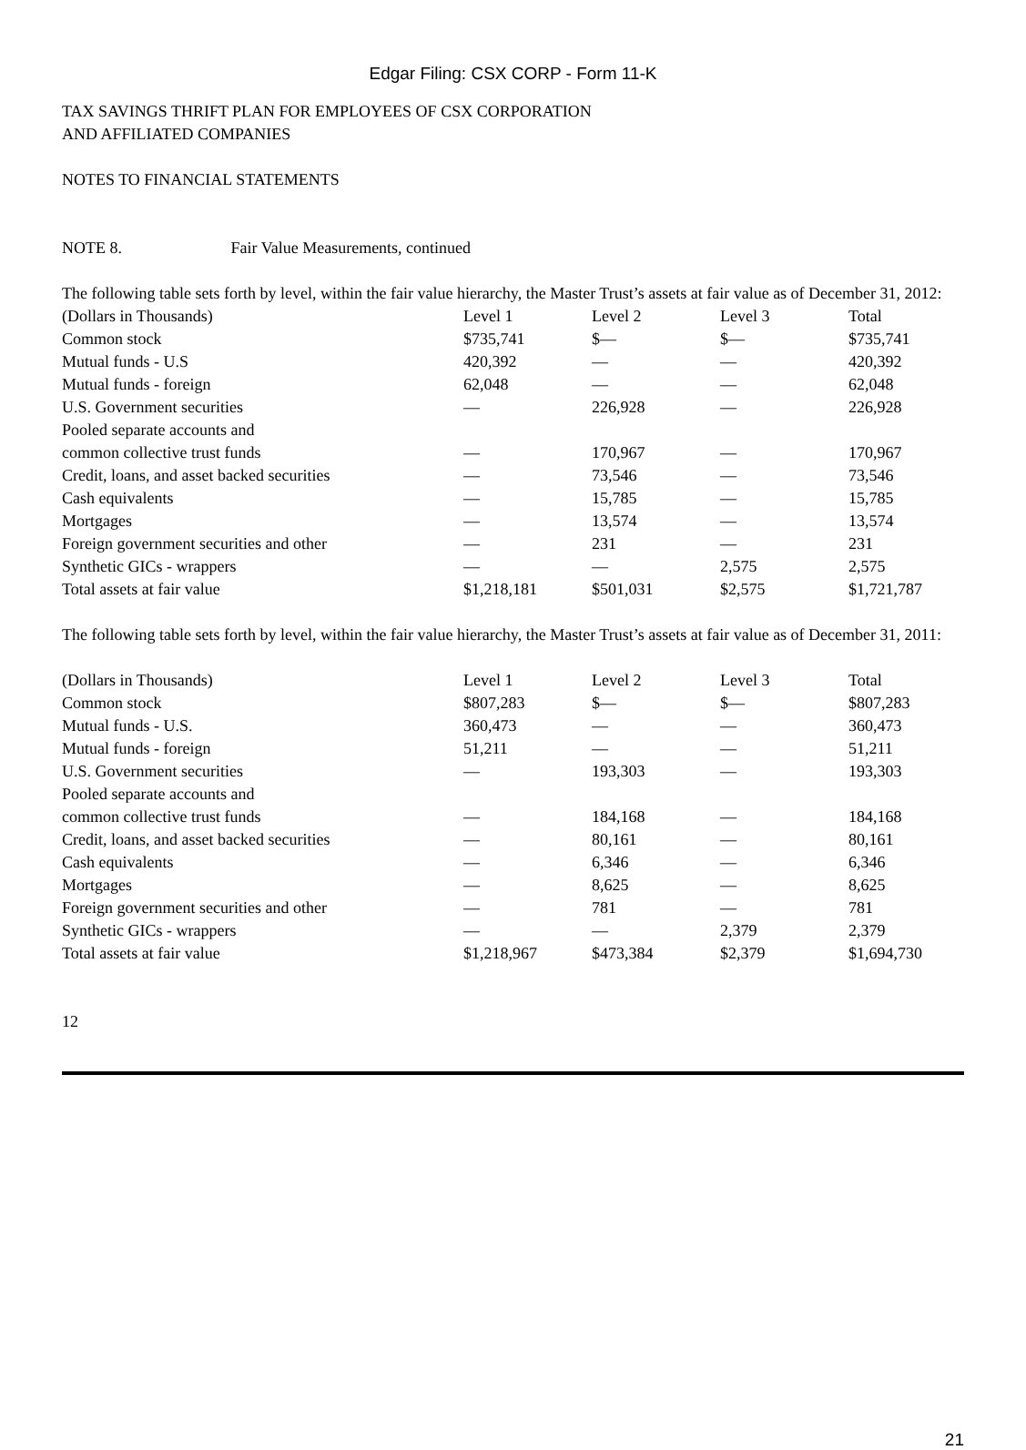Edgar Filing: CSX CORP - Form 11-K
TAX SAVINGS THRIFT PLAN FOR EMPLOYEES OF CSX CORPORATION
AND AFFILIATED COMPANIES
NOTES TO FINANCIAL STATEMENTS
NOTE 8. Fair Value Measurements, continued
The following table sets forth by level, within the fair value hierarchy, the Master Trust’s assets at fair value as of December 31, 2012:
| (Dollars in Thousands) | Level 1 | Level 2 | Level 3 | Total |
| --- | --- | --- | --- | --- |
| Common stock | $735,741 | $— | $— | $735,741 |
| Mutual funds - U.S | 420,392 | — | — | 420,392 |
| Mutual funds - foreign | 62,048 | — | — | 62,048 |
| U.S. Government securities | — | 226,928 | — | 226,928 |
| Pooled separate accounts and common collective trust funds | — | 170,967 | — | 170,967 |
| Credit, loans, and asset backed securities | — | 73,546 | — | 73,546 |
| Cash equivalents | — | 15,785 | — | 15,785 |
| Mortgages | — | 13,574 | — | 13,574 |
| Foreign government securities and other | — | 231 | — | 231 |
| Synthetic GICs - wrappers | — | — | 2,575 | 2,575 |
| Total assets at fair value | $1,218,181 | $501,031 | $2,575 | $1,721,787 |
The following table sets forth by level, within the fair value hierarchy, the Master Trust’s assets at fair value as of December 31, 2011:
| (Dollars in Thousands) | Level 1 | Level 2 | Level 3 | Total |
| --- | --- | --- | --- | --- |
| Common stock | $807,283 | $— | $— | $807,283 |
| Mutual funds - U.S. | 360,473 | — | — | 360,473 |
| Mutual funds - foreign | 51,211 | — | — | 51,211 |
| U.S. Government securities | — | 193,303 | — | 193,303 |
| Pooled separate accounts and common collective trust funds | — | 184,168 | — | 184,168 |
| Credit, loans, and asset backed securities | — | 80,161 | — | 80,161 |
| Cash equivalents | — | 6,346 | — | 6,346 |
| Mortgages | — | 8,625 | — | 8,625 |
| Foreign government securities and other | — | 781 | — | 781 |
| Synthetic GICs - wrappers | — | — | 2,379 | 2,379 |
| Total assets at fair value | $1,218,967 | $473,384 | $2,379 | $1,694,730 |
12
21